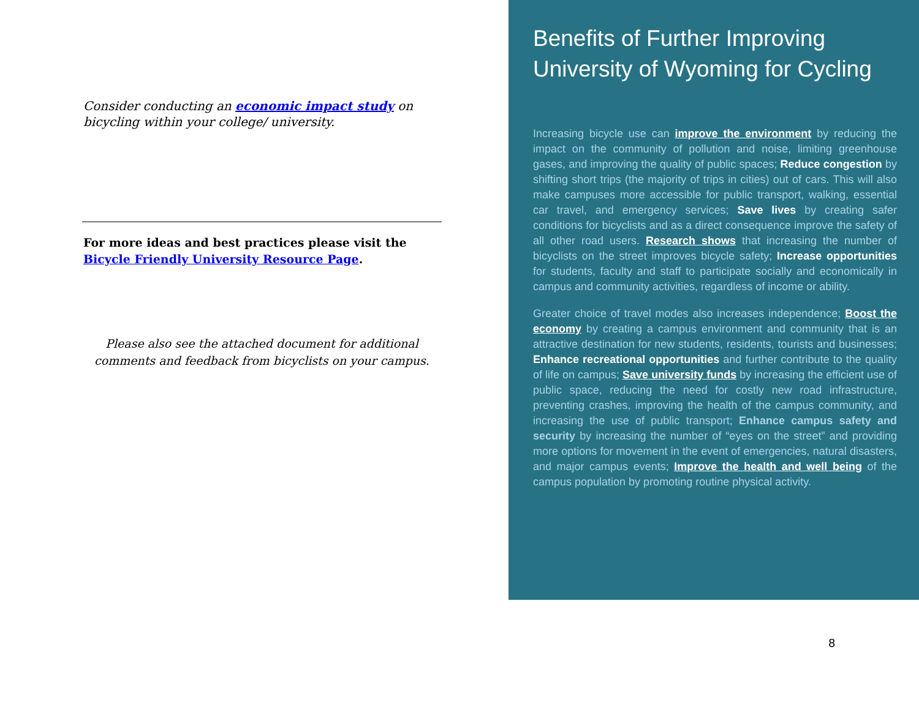Consider conducting an economic impact study on bicycling within your college/ university.
For more ideas and best practices please visit the Bicycle Friendly University Resource Page.
Please also see the attached document for additional comments and feedback from bicyclists on your campus.
Benefits of Further Improving University of Wyoming for Cycling
Increasing bicycle use can improve the environment by reducing the impact on the community of pollution and noise, limiting greenhouse gases, and improving the quality of public spaces; Reduce congestion by shifting short trips (the majority of trips in cities) out of cars. This will also make campuses more accessible for public transport, walking, essential car travel, and emergency services; Save lives by creating safer conditions for bicyclists and as a direct consequence improve the safety of all other road users. Research shows that increasing the number of bicyclists on the street improves bicycle safety; Increase opportunities for students, faculty and staff to participate socially and economically in campus and community activities, regardless of income or ability.
Greater choice of travel modes also increases independence; Boost the economy by creating a campus environment and community that is an attractive destination for new students, residents, tourists and businesses; Enhance recreational opportunities and further contribute to the quality of life on campus; Save university funds by increasing the efficient use of public space, reducing the need for costly new road infrastructure, preventing crashes, improving the health of the campus community, and increasing the use of public transport; Enhance campus safety and security by increasing the number of “eyes on the street” and providing more options for movement in the event of emergencies, natural disasters, and major campus events; Improve the health and well being of the campus population by promoting routine physical activity.
8